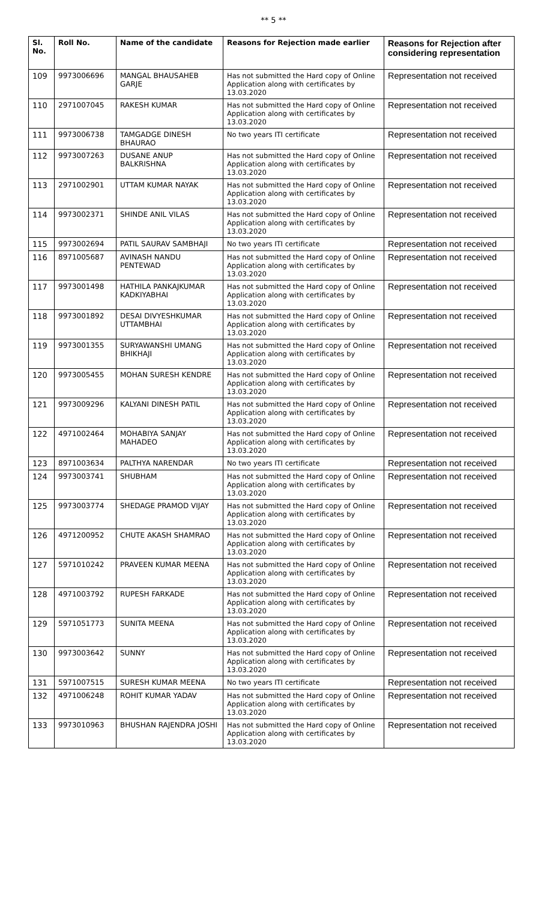** 5 **
| Sl. No. | Roll No. | Name of the candidate | Reasons for Rejection made earlier | Reasons for Rejection after considering representation |
| --- | --- | --- | --- | --- |
| 109 | 9973006696 | MANGAL BHAUSAHEB GARJE | Has not submitted the Hard copy of Online Application along with certificates by 13.03.2020 | Representation not received |
| 110 | 2971007045 | RAKESH KUMAR | Has not submitted the Hard copy of Online Application along with certificates by 13.03.2020 | Representation not received |
| 111 | 9973006738 | TAMGADGE DINESH BHAURAO | No two years ITI certificate | Representation not received |
| 112 | 9973007263 | DUSANE ANUP BALKRISHNA | Has not submitted the Hard copy of Online Application along with certificates by 13.03.2020 | Representation not received |
| 113 | 2971002901 | UTTAM KUMAR NAYAK | Has not submitted the Hard copy of Online Application along with certificates by 13.03.2020 | Representation not received |
| 114 | 9973002371 | SHINDE ANIL VILAS | Has not submitted the Hard copy of Online Application along with certificates by 13.03.2020 | Representation not received |
| 115 | 9973002694 | PATIL SAURAV SAMBHAJI | No two years ITI certificate | Representation not received |
| 116 | 8971005687 | AVINASH NANDU PENTEWAD | Has not submitted the Hard copy of Online Application along with certificates by 13.03.2020 | Representation not received |
| 117 | 9973001498 | HATHILA PANKAJKUMAR KADKIYABHAI | Has not submitted the Hard copy of Online Application along with certificates by 13.03.2020 | Representation not received |
| 118 | 9973001892 | DESAI DIVYESHKUMAR UTTAMBHAI | Has not submitted the Hard copy of Online Application along with certificates by 13.03.2020 | Representation not received |
| 119 | 9973001355 | SURYAWANSHI UMANG BHIKHAJI | Has not submitted the Hard copy of Online Application along with certificates by 13.03.2020 | Representation not received |
| 120 | 9973005455 | MOHAN SURESH KENDRE | Has not submitted the Hard copy of Online Application along with certificates by 13.03.2020 | Representation not received |
| 121 | 9973009296 | KALYANI DINESH PATIL | Has not submitted the Hard copy of Online Application along with certificates by 13.03.2020 | Representation not received |
| 122 | 4971002464 | MOHABIYA SANJAY MAHADEO | Has not submitted the Hard copy of Online Application along with certificates by 13.03.2020 | Representation not received |
| 123 | 8971003634 | PALTHYA NARENDAR | No two years ITI certificate | Representation not received |
| 124 | 9973003741 | SHUBHAM | Has not submitted the Hard copy of Online Application along with certificates by 13.03.2020 | Representation not received |
| 125 | 9973003774 | SHEDAGE PRAMOD VIJAY | Has not submitted the Hard copy of Online Application along with certificates by 13.03.2020 | Representation not received |
| 126 | 4971200952 | CHUTE AKASH SHAMRAO | Has not submitted the Hard copy of Online Application along with certificates by 13.03.2020 | Representation not received |
| 127 | 5971010242 | PRAVEEN KUMAR MEENA | Has not submitted the Hard copy of Online Application along with certificates by 13.03.2020 | Representation not received |
| 128 | 4971003792 | RUPESH FARKADE | Has not submitted the Hard copy of Online Application along with certificates by 13.03.2020 | Representation not received |
| 129 | 5971051773 | SUNITA MEENA | Has not submitted the Hard copy of Online Application along with certificates by 13.03.2020 | Representation not received |
| 130 | 9973003642 | SUNNY | Has not submitted the Hard copy of Online Application along with certificates by 13.03.2020 | Representation not received |
| 131 | 5971007515 | SURESH KUMAR MEENA | No two years ITI certificate | Representation not received |
| 132 | 4971006248 | ROHIT KUMAR YADAV | Has not submitted the Hard copy of Online Application along with certificates by 13.03.2020 | Representation not received |
| 133 | 9973010963 | BHUSHAN RAJENDRA JOSHI | Has not submitted the Hard copy of Online Application along with certificates by 13.03.2020 | Representation not received |